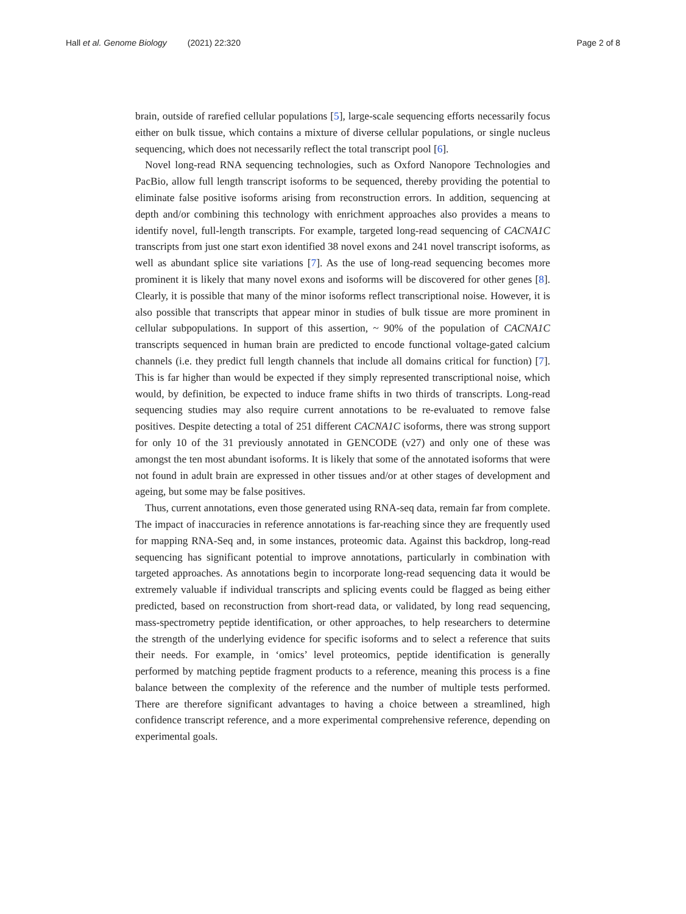Hall et al. Genome Biology (2021) 22:320
Page 2 of 8
brain, outside of rarefied cellular populations [5], large-scale sequencing efforts necessarily focus either on bulk tissue, which contains a mixture of diverse cellular populations, or single nucleus sequencing, which does not necessarily reflect the total transcript pool [6].
Novel long-read RNA sequencing technologies, such as Oxford Nanopore Technologies and PacBio, allow full length transcript isoforms to be sequenced, thereby providing the potential to eliminate false positive isoforms arising from reconstruction errors. In addition, sequencing at depth and/or combining this technology with enrichment approaches also provides a means to identify novel, full-length transcripts. For example, targeted long-read sequencing of CACNA1C transcripts from just one start exon identified 38 novel exons and 241 novel transcript isoforms, as well as abundant splice site variations [7]. As the use of long-read sequencing becomes more prominent it is likely that many novel exons and isoforms will be discovered for other genes [8]. Clearly, it is possible that many of the minor isoforms reflect transcriptional noise. However, it is also possible that transcripts that appear minor in studies of bulk tissue are more prominent in cellular subpopulations. In support of this assertion, ~ 90% of the population of CACNA1C transcripts sequenced in human brain are predicted to encode functional voltage-gated calcium channels (i.e. they predict full length channels that include all domains critical for function) [7]. This is far higher than would be expected if they simply represented transcriptional noise, which would, by definition, be expected to induce frame shifts in two thirds of transcripts. Long-read sequencing studies may also require current annotations to be re-evaluated to remove false positives. Despite detecting a total of 251 different CACNA1C isoforms, there was strong support for only 10 of the 31 previously annotated in GENCODE (v27) and only one of these was amongst the ten most abundant isoforms. It is likely that some of the annotated isoforms that were not found in adult brain are expressed in other tissues and/or at other stages of development and ageing, but some may be false positives.
Thus, current annotations, even those generated using RNA-seq data, remain far from complete. The impact of inaccuracies in reference annotations is far-reaching since they are frequently used for mapping RNA-Seq and, in some instances, proteomic data. Against this backdrop, long-read sequencing has significant potential to improve annotations, particularly in combination with targeted approaches. As annotations begin to incorporate long-read sequencing data it would be extremely valuable if individual transcripts and splicing events could be flagged as being either predicted, based on reconstruction from short-read data, or validated, by long read sequencing, mass-spectrometry peptide identification, or other approaches, to help researchers to determine the strength of the underlying evidence for specific isoforms and to select a reference that suits their needs. For example, in ‘omics’ level proteomics, peptide identification is generally performed by matching peptide fragment products to a reference, meaning this process is a fine balance between the complexity of the reference and the number of multiple tests performed. There are therefore significant advantages to having a choice between a streamlined, high confidence transcript reference, and a more experimental comprehensive reference, depending on experimental goals.